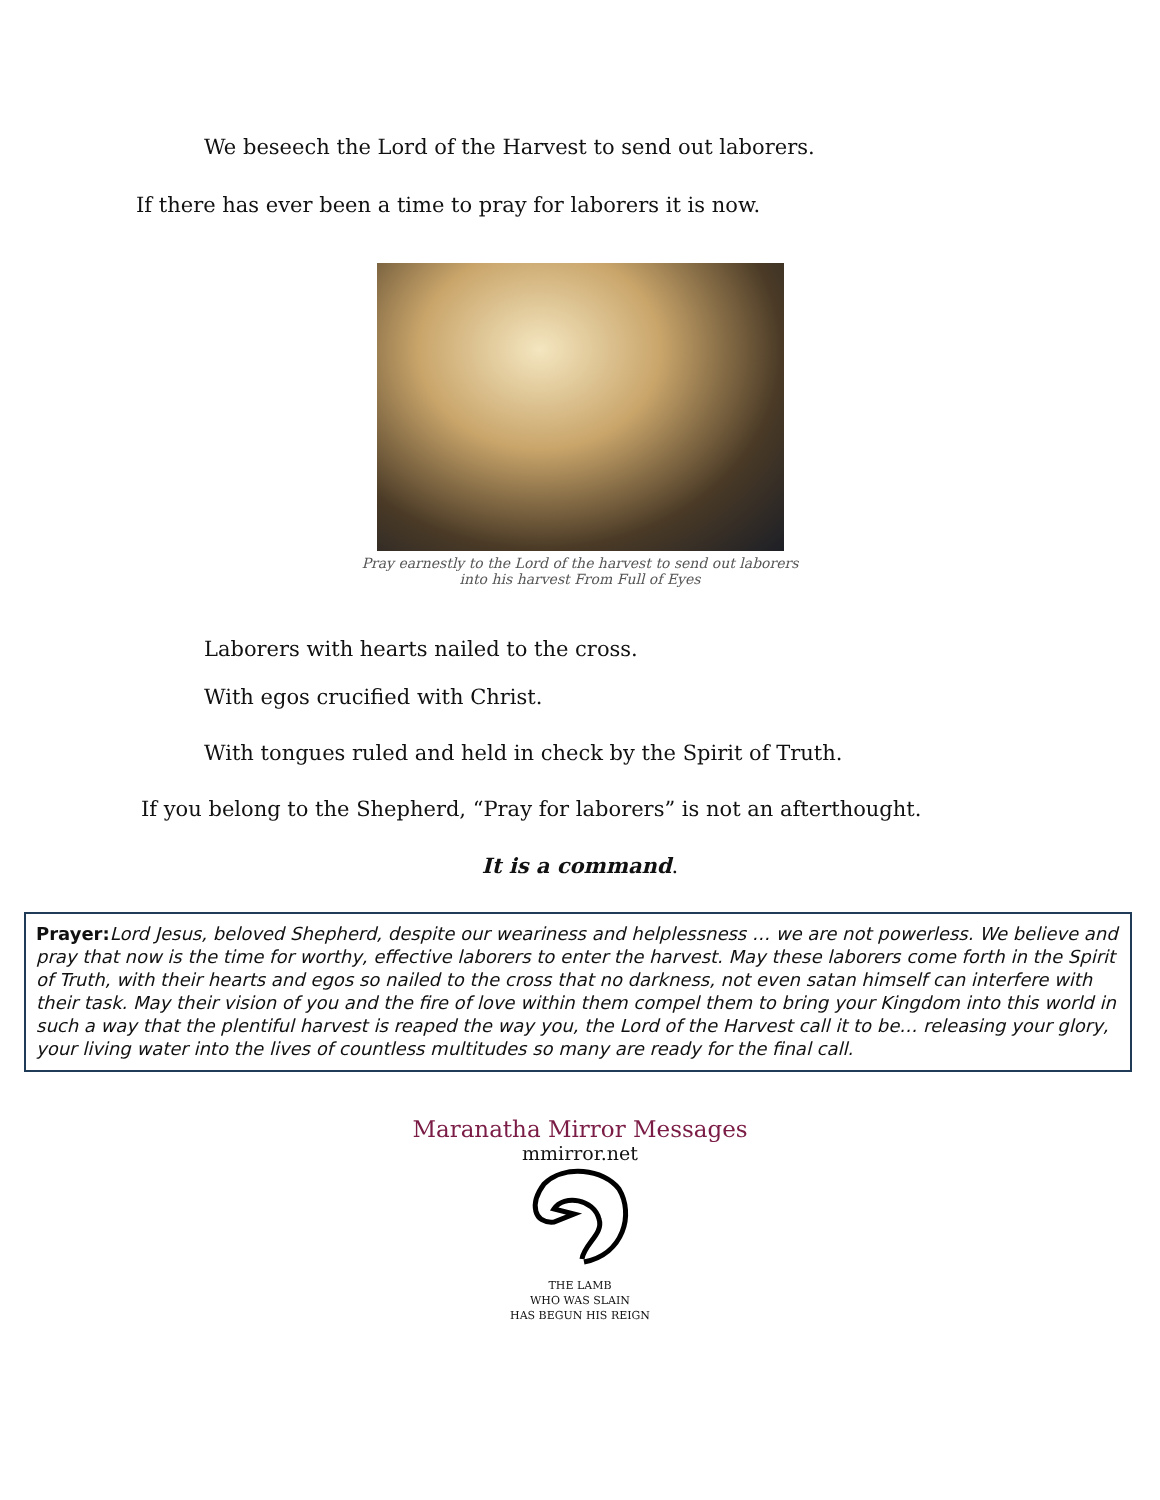We beseech the Lord of the Harvest to send out laborers.
If there has ever been a time to pray for laborers it is now.
Pray earnestly to the Lord of the harvest to send out laborers
into his harvest From Full of Eyes
Laborers with hearts nailed to the cross.
With egos crucified with Christ.
With tongues ruled and held in check by the Spirit of Truth.
If you belong to the Shepherd, “Pray for laborers” is not an afterthought.
It is a command.
Prayer: Lord Jesus, beloved Shepherd, despite our weariness and helplessness … we are not powerless. We believe and pray that now is the time for worthy, effective laborers to enter the harvest. May these laborers come forth in the Spirit of Truth, with their hearts and egos so nailed to the cross that no darkness, not even satan himself can interfere with their task. May their vision of you and the fire of love within them compel them to bring your Kingdom into this world in such a way that the plentiful harvest is reaped the way you, the Lord of the Harvest call it to be… releasing your glory, your living water into the lives of countless multitudes so many are ready for the final call.
Maranatha Mirror Messages
mmirror.net
THE LAMB
WHO WAS SLAIN
HAS BEGUN HIS REIGN